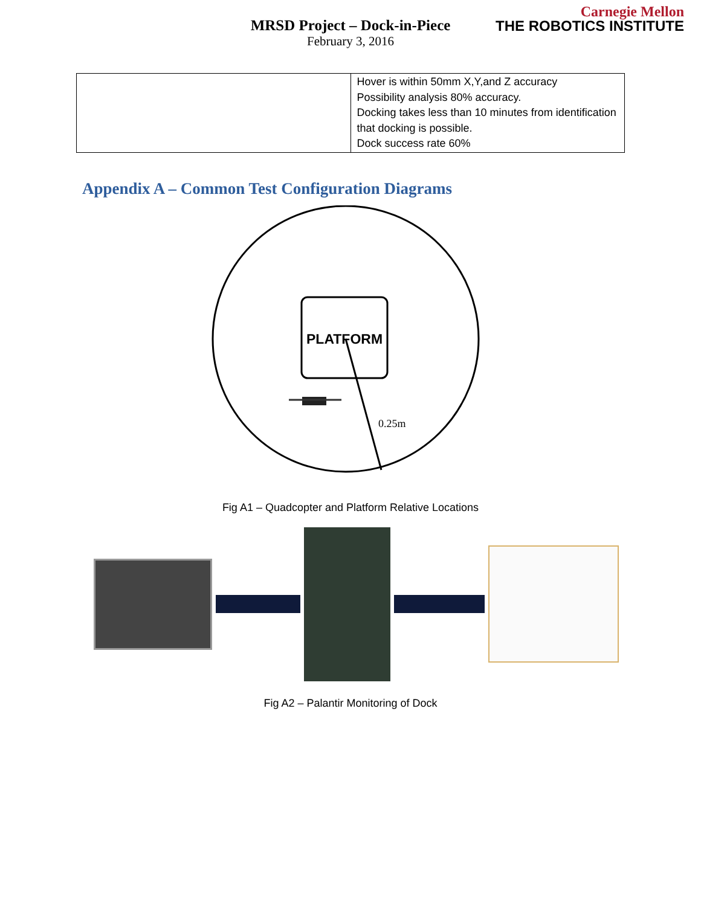Carnegie Mellon
THE ROBOTICS INSTITUTE
MRSD Project – Dock-in-Piece
February 3, 2016
| | Hover is within 50mm X,Y,and Z accuracy Possibility analysis 80% accuracy. Docking takes less than 10 minutes from identification that docking is possible. Dock success rate 60% |
Appendix A – Common Test Configuration Diagrams
PLATFORM
0.25m
Fig A1 – Quadcopter and Platform Relative Locations
Fig A2 – Palantir Monitoring of Dock